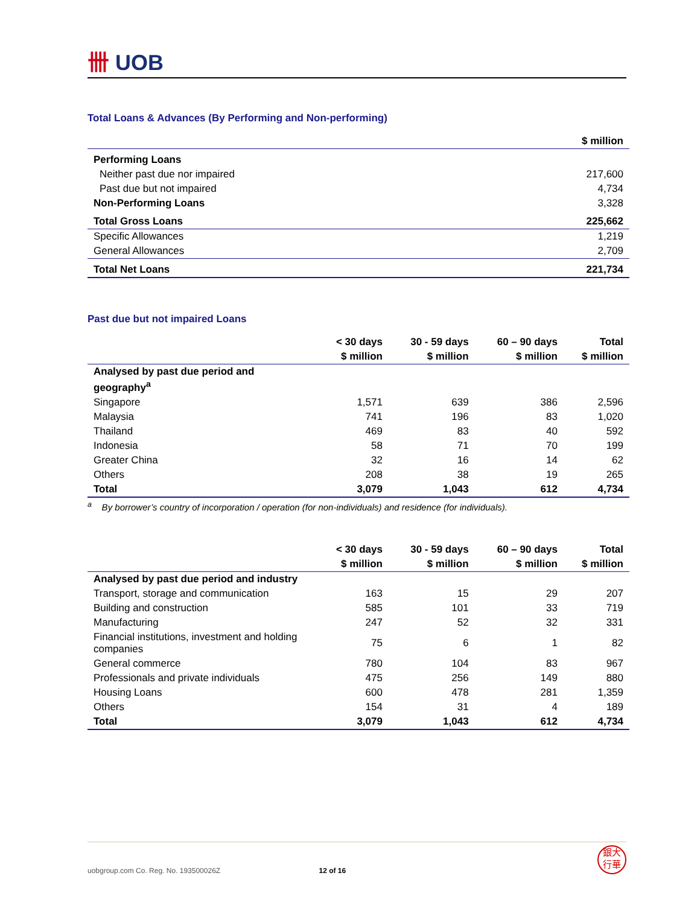卌 UOB
Total Loans & Advances (By Performing and Non-performing)
| | $ million |
| Performing Loans | |
| Neither past due nor impaired | 217,600 |
| Past due but not impaired | 4,734 |
| Non-Performing Loans | 3,328 |
| Total Gross Loans | 225,662 |
| Specific Allowances | 1,219 |
| General Allowances | 2,709 |
| Total Net Loans | 221,734 |
Past due but not impaired Loans
| | < 30 days | 30 - 59 days | 60 – 90 days | Total |
| | $ million | $ million | $ million | $ million |
| Analysed by past due period and geography<sup>a</sup> | | | | |
| Singapore | 1,571 | 639 | 386 | 2,596 |
| Malaysia | 741 | 196 | 83 | 1,020 |
| Thailand | 469 | 83 | 40 | 592 |
| Indonesia | 58 | 71 | 70 | 199 |
| Greater China | 32 | 16 | 14 | 62 |
| Others | 208 | 38 | 19 | 265 |
| Total | 3,079 | 1,043 | 612 | 4,734 |
<sup>a</sup> By borrower’s country of incorporation / operation (for non-individuals) and residence (for individuals).
| | < 30 days | 30 - 59 days | 60 – 90 days | Total |
| | $ million | $ million | $ million | $ million |
| Analysed by past due period and industry | | | | |
| Transport, storage and communication | 163 | 15 | 29 | 207 |
| Building and construction | 585 | 101 | 33 | 719 |
| Manufacturing | 247 | 52 | 32 | 331 |
| Financial institutions, investment and holding companies | 75 | 6 | 1 | 82 |
| General commerce | 780 | 104 | 83 | 967 |
| Professionals and private individuals | 475 | 256 | 149 | 880 |
| Housing Loans | 600 | 478 | 281 | 1,359 |
| Others | 154 | 31 | 4 | 189 |
| Total | 3,079 | 1,043 | 612 | 4,734 |
uobgroup.com Co. Reg. No. 193500026Z 12 of 16
銀大
行華